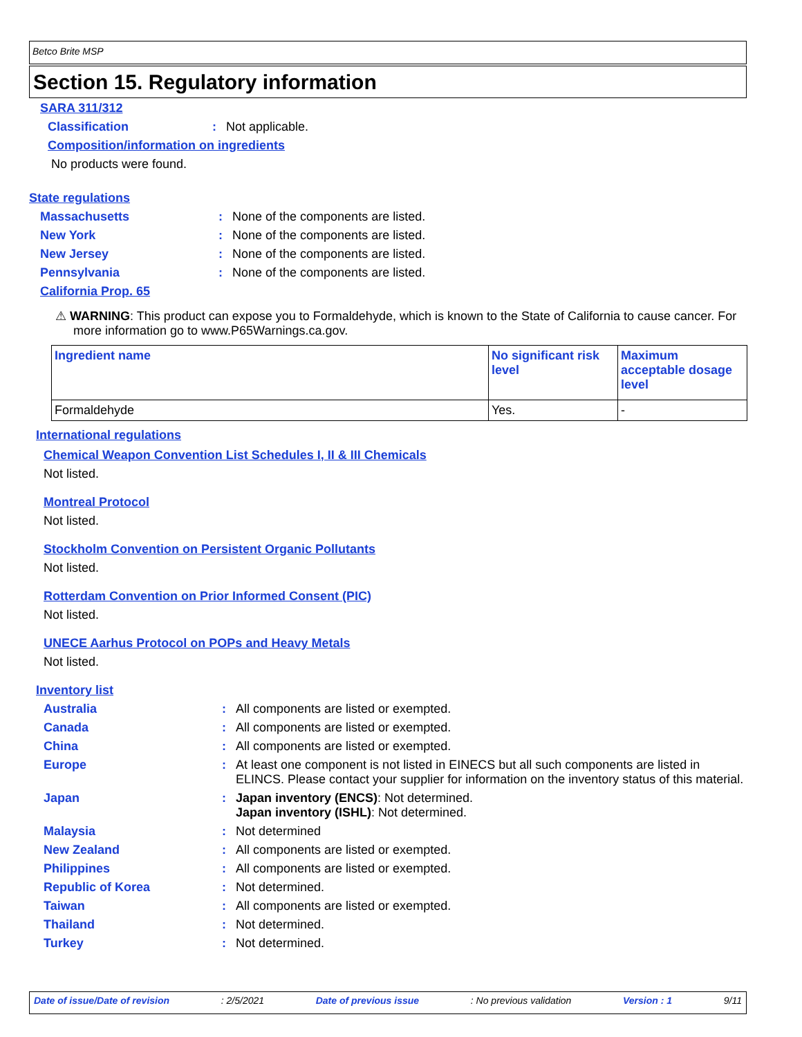Betco Brite MSP
Section 15. Regulatory information
SARA 311/312
Classification: Not applicable.
Composition/information on ingredients
No products were found.
State regulations
Massachusetts: None of the components are listed.
New York: None of the components are listed.
New Jersey: None of the components are listed.
Pennsylvania: None of the components are listed.
California Prop. 65
⚠ WARNING: This product can expose you to Formaldehyde, which is known to the State of California to cause cancer. For more information go to www.P65Warnings.ca.gov.
| Ingredient name | No significant risk level | Maximum acceptable dosage level |
| --- | --- | --- |
| Formaldehyde | Yes. | - |
International regulations
Chemical Weapon Convention List Schedules I, II & III Chemicals
Not listed.
Montreal Protocol
Not listed.
Stockholm Convention on Persistent Organic Pollutants
Not listed.
Rotterdam Convention on Prior Informed Consent (PIC)
Not listed.
UNECE Aarhus Protocol on POPs and Heavy Metals
Not listed.
Inventory list
Australia: All components are listed or exempted.
Canada: All components are listed or exempted.
China: All components are listed or exempted.
Europe: At least one component is not listed in EINECS but all such components are listed in ELINCS. Please contact your supplier for information on the inventory status of this material.
Japan: Japan inventory (ENCS): Not determined.
Japan inventory (ISHL): Not determined.
Malaysia: Not determined
New Zealand: All components are listed or exempted.
Philippines: All components are listed or exempted.
Republic of Korea: Not determined.
Taiwan: All components are listed or exempted.
Thailand: Not determined.
Turkey: Not determined.
Date of issue/Date of revision: 2/5/2021 Date of previous issue: No previous validation Version : 1 9/11